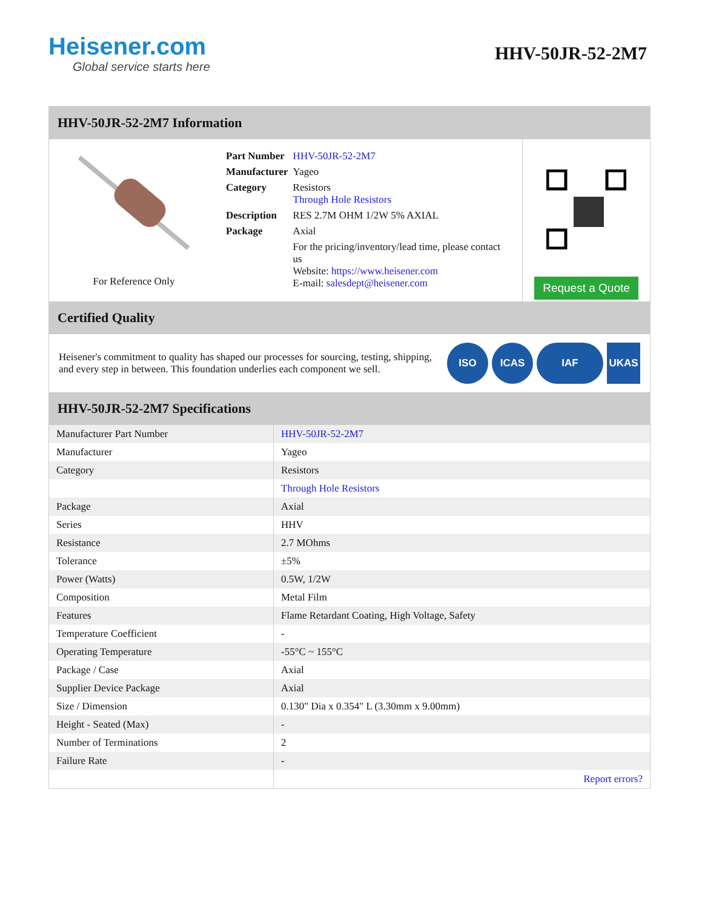Heisener.com
Global service starts here
HHV-50JR-52-2M7
HHV-50JR-52-2M7 Information
For Reference Only
| Part Number | HHV-50JR-52-2M7 |
| Manufacturer | Yageo |
| Category | Resistors Through Hole Resistors |
| Description | RES 2.7M OHM 1/2W 5% AXIAL |
| Package | Axial |
| | For the pricing/inventory/lead time, please contact us Website: https://www.heisener.com E-mail: salesdept@heisener.com |
Request a Quote
Certified Quality
Heisener's commitment to quality has shaped our processes for sourcing, testing, shipping, and every step in between. This foundation underlies each component we sell.
ISO ICAS IAF UKAS
HHV-50JR-52-2M7 Specifications
| Manufacturer Part Number | HHV-50JR-52-2M7 |
| Manufacturer | Yageo |
| Category | Resistors |
| | Through Hole Resistors |
| Package | Axial |
| Series | HHV |
| Resistance | 2.7 MOhms |
| Tolerance | ±5% |
| Power (Watts) | 0.5W, 1/2W |
| Composition | Metal Film |
| Features | Flame Retardant Coating, High Voltage, Safety |
| Temperature Coefficient | - |
| Operating Temperature | -55°C ~ 155°C |
| Package / Case | Axial |
| Supplier Device Package | Axial |
| Size / Dimension | 0.130" Dia x 0.354" L (3.30mm x 9.00mm) |
| Height - Seated (Max) | - |
| Number of Terminations | 2 |
| Failure Rate | - |
| | Report errors? |